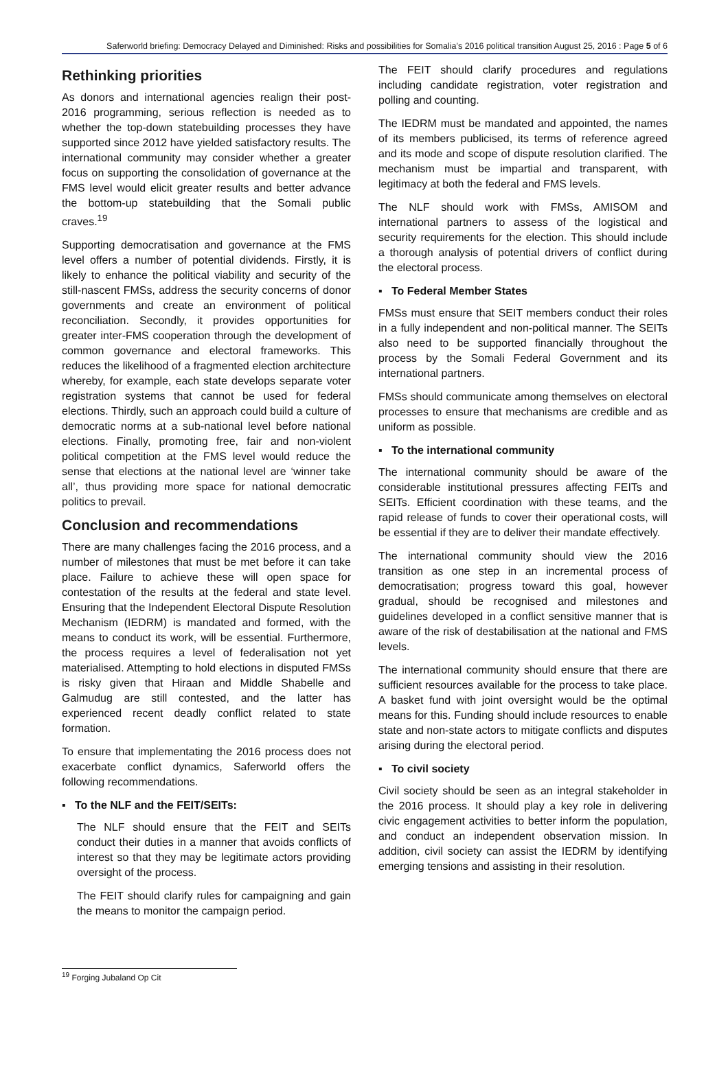Saferworld briefing: Democracy Delayed and Diminished: Risks and possibilities for Somalia’s 2016 political transition August 25, 2016 : Page 5 of 6
Rethinking priorities
As donors and international agencies realign their post-2016 programming, serious reflection is needed as to whether the top-down statebuilding processes they have supported since 2012 have yielded satisfactory results. The international community may consider whether a greater focus on supporting the consolidation of governance at the FMS level would elicit greater results and better advance the bottom-up statebuilding that the Somali public craves.<sup>19</sup>
Supporting democratisation and governance at the FMS level offers a number of potential dividends. Firstly, it is likely to enhance the political viability and security of the still-nascent FMSs, address the security concerns of donor governments and create an environment of political reconciliation. Secondly, it provides opportunities for greater inter-FMS cooperation through the development of common governance and electoral frameworks. This reduces the likelihood of a fragmented election architecture whereby, for example, each state develops separate voter registration systems that cannot be used for federal elections. Thirdly, such an approach could build a culture of democratic norms at a sub-national level before national elections. Finally, promoting free, fair and non-violent political competition at the FMS level would reduce the sense that elections at the national level are ‘winner take all’, thus providing more space for national democratic politics to prevail.
Conclusion and recommendations
There are many challenges facing the 2016 process, and a number of milestones that must be met before it can take place. Failure to achieve these will open space for contestation of the results at the federal and state level. Ensuring that the Independent Electoral Dispute Resolution Mechanism (IEDRM) is mandated and formed, with the means to conduct its work, will be essential. Furthermore, the process requires a level of federalisation not yet materialised. Attempting to hold elections in disputed FMSs is risky given that Hiraan and Middle Shabelle and Galmudug are still contested, and the latter has experienced recent deadly conflict related to state formation.
To ensure that implementating the 2016 process does not exacerbate conflict dynamics, Saferworld offers the following recommendations.
▪ To the NLF and the FEIT/SEITs:
The NLF should ensure that the FEIT and SEITs conduct their duties in a manner that avoids conflicts of interest so that they may be legitimate actors providing oversight of the process.
The FEIT should clarify rules for campaigning and gain the means to monitor the campaign period.
The FEIT should clarify procedures and regulations including candidate registration, voter registration and polling and counting.
The IEDRM must be mandated and appointed, the names of its members publicised, its terms of reference agreed and its mode and scope of dispute resolution clarified. The mechanism must be impartial and transparent, with legitimacy at both the federal and FMS levels.
The NLF should work with FMSs, AMISOM and international partners to assess of the logistical and security requirements for the election. This should include a thorough analysis of potential drivers of conflict during the electoral process.
▪ To Federal Member States
FMSs must ensure that SEIT members conduct their roles in a fully independent and non-political manner. The SEITs also need to be supported financially throughout the process by the Somali Federal Government and its international partners.
FMSs should communicate among themselves on electoral processes to ensure that mechanisms are credible and as uniform as possible.
▪ To the international community
The international community should be aware of the considerable institutional pressures affecting FEITs and SEITs. Efficient coordination with these teams, and the rapid release of funds to cover their operational costs, will be essential if they are to deliver their mandate effectively.
The international community should view the 2016 transition as one step in an incremental process of democratisation; progress toward this goal, however gradual, should be recognised and milestones and guidelines developed in a conflict sensitive manner that is aware of the risk of destabilisation at the national and FMS levels.
The international community should ensure that there are sufficient resources available for the process to take place. A basket fund with joint oversight would be the optimal means for this. Funding should include resources to enable state and non-state actors to mitigate conflicts and disputes arising during the electoral period.
▪ To civil society
Civil society should be seen as an integral stakeholder in the 2016 process. It should play a key role in delivering civic engagement activities to better inform the population, and conduct an independent observation mission. In addition, civil society can assist the IEDRM by identifying emerging tensions and assisting in their resolution.
<sup>19</sup> Forging Jubaland Op Cit